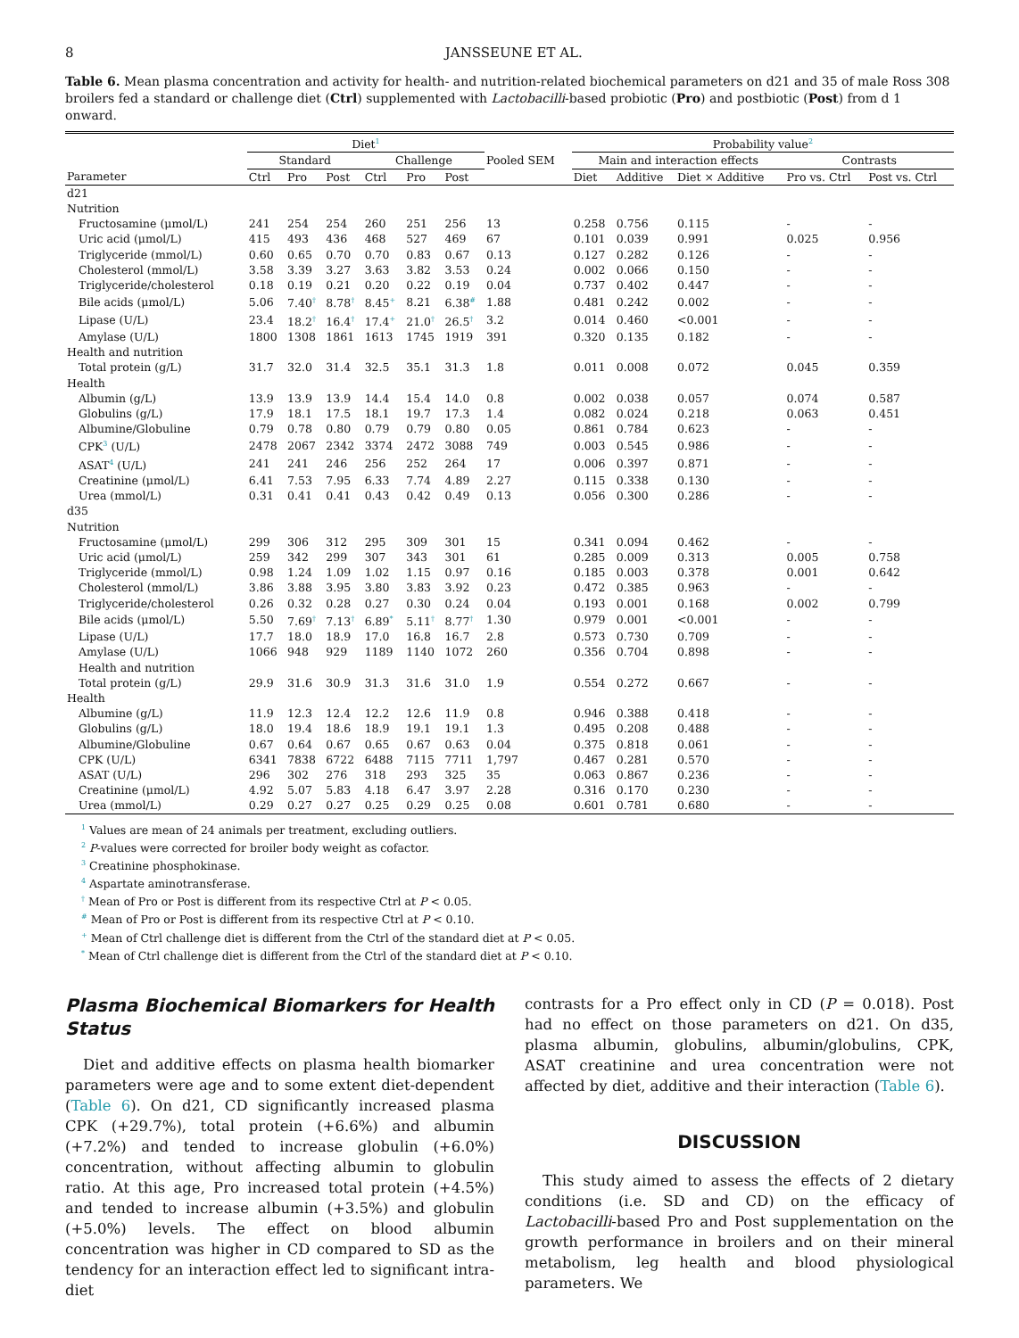8 JANSSEUNE ET AL.
Table 6. Mean plasma concentration and activity for health- and nutrition-related biochemical parameters on d21 and 35 of male Ross 308 broilers fed a standard or challenge diet (Ctrl) supplemented with Lactobacilli-based probiotic (Pro) and postbiotic (Post) from d 1 onward.
| | Diet<sup>1</sup> | | | | | | | Probability value<sup>2</sup> | | | | |
| --- | --- | --- | --- | --- | --- | --- | --- | --- | --- | --- | --- | --- |
| | Standard | | | Challenge | | | Pooled SEM | Main and interaction effects | | | Contrasts | |
| Parameter | Ctrl | Pro | Post | Ctrl | Pro | Post | | Diet | Additive | Diet × Additive | Pro vs. Ctrl | Post vs. Ctrl |
| d21 | | | | | | | | | | | | |
| Nutrition | | | | | | | | | | | | |
| Fructosamine (μmol/L) | 241 | 254 | 254 | 260 | 251 | 256 | 13 | 0.258 | 0.756 | 0.115 | - | - |
| Uric acid (μmol/L) | 415 | 493 | 436 | 468 | 527 | 469 | 67 | 0.101 | 0.039 | 0.991 | 0.025 | 0.956 |
| Triglyceride (mmol/L) | 0.60 | 0.65 | 0.70 | 0.70 | 0.83 | 0.67 | 0.13 | 0.127 | 0.282 | 0.126 | - | - |
| Cholesterol (mmol/L) | 3.58 | 3.39 | 3.27 | 3.63 | 3.82 | 3.53 | 0.24 | 0.002 | 0.066 | 0.150 | - | - |
| Triglyceride/cholesterol | 0.18 | 0.19 | 0.21 | 0.20 | 0.22 | 0.19 | 0.04 | 0.737 | 0.402 | 0.447 | - | - |
| Bile acids (μmol/L) | 5.06 | 7.40<sup>†</sup> | 8.78<sup>†</sup> | 8.45<sup>+</sup> | 8.21 | 6.38<sup>#</sup> | 1.88 | 0.481 | 0.242 | 0.002 | - | - |
| Lipase (U/L) | 23.4 | 18.2<sup>†</sup> | 16.4<sup>†</sup> | 17.4<sup>+</sup> | 21.0<sup>†</sup> | 26.5<sup>†</sup> | 3.2 | 0.014 | 0.460 | <0.001 | - | - |
| Amylase (U/L) | 1800 | 1308 | 1861 | 1613 | 1745 | 1919 | 391 | 0.320 | 0.135 | 0.182 | - | - |
| Health and nutrition | | | | | | | | | | | | |
| Total protein (g/L) | 31.7 | 32.0 | 31.4 | 32.5 | 35.1 | 31.3 | 1.8 | 0.011 | 0.008 | 0.072 | 0.045 | 0.359 |
| Health | | | | | | | | | | | | |
| Albumin (g/L) | 13.9 | 13.9 | 13.9 | 14.4 | 15.4 | 14.0 | 0.8 | 0.002 | 0.038 | 0.057 | 0.074 | 0.587 |
| Globulins (g/L) | 17.9 | 18.1 | 17.5 | 18.1 | 19.7 | 17.3 | 1.4 | 0.082 | 0.024 | 0.218 | 0.063 | 0.451 |
| Albumine/Globuline | 0.79 | 0.78 | 0.80 | 0.79 | 0.79 | 0.80 | 0.05 | 0.861 | 0.784 | 0.623 | - | - |
| CPK<sup>3</sup> (U/L) | 2478 | 2067 | 2342 | 3374 | 2472 | 3088 | 749 | 0.003 | 0.545 | 0.986 | - | - |
| ASAT<sup>4</sup> (U/L) | 241 | 241 | 246 | 256 | 252 | 264 | 17 | 0.006 | 0.397 | 0.871 | - | - |
| Creatinine (μmol/L) | 6.41 | 7.53 | 7.95 | 6.33 | 7.74 | 4.89 | 2.27 | 0.115 | 0.338 | 0.130 | - | - |
| Urea (mmol/L) | 0.31 | 0.41 | 0.41 | 0.43 | 0.42 | 0.49 | 0.13 | 0.056 | 0.300 | 0.286 | - | - |
| d35 | | | | | | | | | | | | |
| Nutrition | | | | | | | | | | | | |
| Fructosamine (μmol/L) | 299 | 306 | 312 | 295 | 309 | 301 | 15 | 0.341 | 0.094 | 0.462 | - | - |
| Uric acid (μmol/L) | 259 | 342 | 299 | 307 | 343 | 301 | 61 | 0.285 | 0.009 | 0.313 | 0.005 | 0.758 |
| Triglyceride (mmol/L) | 0.98 | 1.24 | 1.09 | 1.02 | 1.15 | 0.97 | 0.16 | 0.185 | 0.003 | 0.378 | 0.001 | 0.642 |
| Cholesterol (mmol/L) | 3.86 | 3.88 | 3.95 | 3.80 | 3.83 | 3.92 | 0.23 | 0.472 | 0.385 | 0.963 | - | - |
| Triglyceride/cholesterol | 0.26 | 0.32 | 0.28 | 0.27 | 0.30 | 0.24 | 0.04 | 0.193 | 0.001 | 0.168 | 0.002 | 0.799 |
| Bile acids (μmol/L) | 5.50 | 7.69<sup>†</sup> | 7.13<sup>†</sup> | 6.89<sup>*</sup> | 5.11<sup>†</sup> | 8.77<sup>†</sup> | 1.30 | 0.979 | 0.001 | <0.001 | - | - |
| Lipase (U/L) | 17.7 | 18.0 | 18.9 | 17.0 | 16.8 | 16.7 | 2.8 | 0.573 | 0.730 | 0.709 | - | - |
| Amylase (U/L) | 1066 | 948 | 929 | 1189 | 1140 | 1072 | 260 | 0.356 | 0.704 | 0.898 | - | - |
| Health and nutrition | | | | | | | | | | | | |
| Total protein (g/L) | 29.9 | 31.6 | 30.9 | 31.3 | 31.6 | 31.0 | 1.9 | 0.554 | 0.272 | 0.667 | - | - |
| Health | | | | | | | | | | | | |
| Albumine (g/L) | 11.9 | 12.3 | 12.4 | 12.2 | 12.6 | 11.9 | 0.8 | 0.946 | 0.388 | 0.418 | - | - |
| Globulins (g/L) | 18.0 | 19.4 | 18.6 | 18.9 | 19.1 | 19.1 | 1.3 | 0.495 | 0.208 | 0.488 | - | - |
| Albumine/Globuline | 0.67 | 0.64 | 0.67 | 0.65 | 0.67 | 0.63 | 0.04 | 0.375 | 0.818 | 0.061 | - | - |
| CPK (U/L) | 6341 | 7838 | 6722 | 6488 | 7115 | 7711 | 1,797 | 0.467 | 0.281 | 0.570 | - | - |
| ASAT (U/L) | 296 | 302 | 276 | 318 | 293 | 325 | 35 | 0.063 | 0.867 | 0.236 | - | - |
| Creatinine (μmol/L) | 4.92 | 5.07 | 5.83 | 4.18 | 6.47 | 3.97 | 2.28 | 0.316 | 0.170 | 0.230 | - | - |
| Urea (mmol/L) | 0.29 | 0.27 | 0.27 | 0.25 | 0.29 | 0.25 | 0.08 | 0.601 | 0.781 | 0.680 | - | - |
<sup>1</sup> Values are mean of 24 animals per treatment, excluding outliers.
<sup>2</sup> P-values were corrected for broiler body weight as cofactor.
<sup>3</sup> Creatinine phosphokinase.
<sup>4</sup> Aspartate aminotransferase.
<sup>†</sup> Mean of Pro or Post is different from its respective Ctrl at P < 0.05.
<sup>#</sup> Mean of Pro or Post is different from its respective Ctrl at P < 0.10.
<sup>+</sup> Mean of Ctrl challenge diet is different from the Ctrl of the standard diet at P < 0.05.
<sup>*</sup> Mean of Ctrl challenge diet is different from the Ctrl of the standard diet at P < 0.10.
Plasma Biochemical Biomarkers for Health Status
Diet and additive effects on plasma health biomarker parameters were age and to some extent diet-dependent (Table 6). On d21, CD significantly increased plasma CPK (+29.7%), total protein (+6.6%) and albumin (+7.2%) and tended to increase globulin (+6.0%) concentration, without affecting albumin to globulin ratio. At this age, Pro increased total protein (+4.5%) and tended to increase albumin (+3.5%) and globulin (+5.0%) levels. The effect on blood albumin concentration was higher in CD compared to SD as the tendency for an interaction effect led to significant intra-diet
contrasts for a Pro effect only in CD (P = 0.018). Post had no effect on those parameters on d21. On d35, plasma albumin, globulins, albumin/globulins, CPK, ASAT creatinine and urea concentration were not affected by diet, additive and their interaction (Table 6).
DISCUSSION
This study aimed to assess the effects of 2 dietary conditions (i.e. SD and CD) on the efficacy of Lactobacilli-based Pro and Post supplementation on the growth performance in broilers and on their mineral metabolism, leg health and blood physiological parameters. We